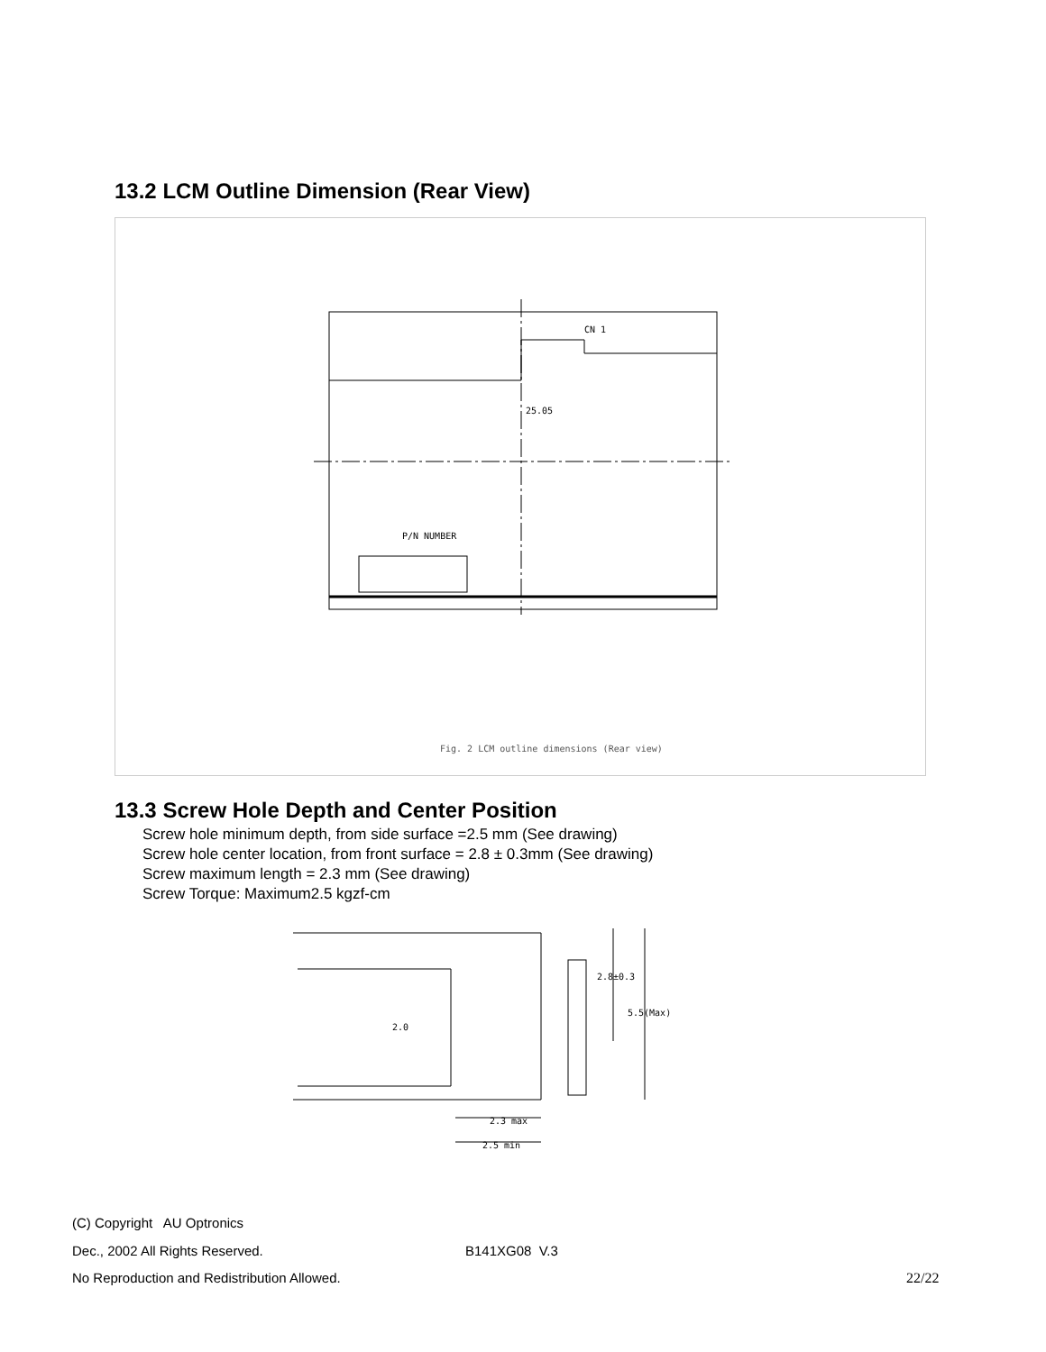13.2 LCM Outline Dimension (Rear View)
CN 1
25.05
P/N NUMBER
Fig. 2 LCM outline dimensions (Rear view)
13.3 Screw Hole Depth and Center Position
Screw hole minimum depth, from side surface =2.5 mm (See drawing)
Screw hole center location, from front surface = 2.8 ± 0.3mm (See drawing)
Screw maximum length = 2.3 mm (See drawing)
Screw Torque: Maximum2.5 kgzf-cm
2.8±0.3
5.5(Max)
2.0
2.3 max
2.5 min
(C) Copyright AU Optronics
Dec., 2002 All Rights Reserved.
B141XG08 V.3
No Reproduction and Redistribution Allowed.
22/22